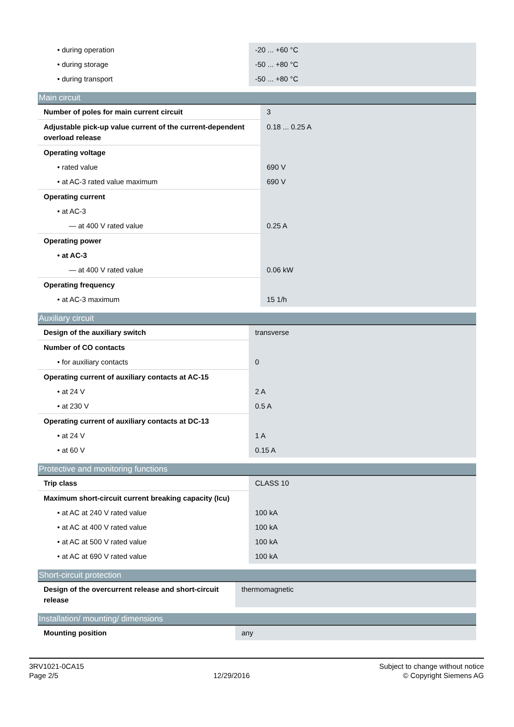| • during operation | -20 ... +60 °C |
| • during storage | -50 ... +80 °C |
| • during transport | -50 ... +80 °C |
| Main circuit | |
| --- | --- |
| Number of poles for main current circuit | 3 |
| Adjustable pick-up value current of the current-dependent overload release | 0.18 ... 0.25 A |
| Operating voltage | |
| • rated value | 690 V |
| • at AC-3 rated value maximum | 690 V |
| Operating current | |
| • at AC-3 | |
| — at 400 V rated value | 0.25 A |
| Operating power | |
| • at AC-3 | |
| — at 400 V rated value | 0.06 kW |
| Operating frequency | |
| • at AC-3 maximum | 15 1/h |
| Auxiliary circuit | |
| --- | --- |
| Design of the auxiliary switch | transverse |
| Number of CO contacts | |
| • for auxiliary contacts | 0 |
| Operating current of auxiliary contacts at AC-15 | |
| • at 24 V | 2 A |
| • at 230 V | 0.5 A |
| Operating current of auxiliary contacts at DC-13 | |
| • at 24 V | 1 A |
| • at 60 V | 0.15 A |
| Protective and monitoring functions | |
| --- | --- |
| Trip class | CLASS 10 |
| Maximum short-circuit current breaking capacity (Icu) | |
| • at AC at 240 V rated value | 100 kA |
| • at AC at 400 V rated value | 100 kA |
| • at AC at 500 V rated value | 100 kA |
| • at AC at 690 V rated value | 100 kA |
| Short-circuit protection | |
| --- | --- |
| Design of the overcurrent release and short-circuit release | thermomagnetic |
| Installation/ mounting/ dimensions | |
| --- | --- |
| Mounting position | any |
3RV1021-0CA15
Page 2/5
12/29/2016
Subject to change without notice
© Copyright Siemens AG